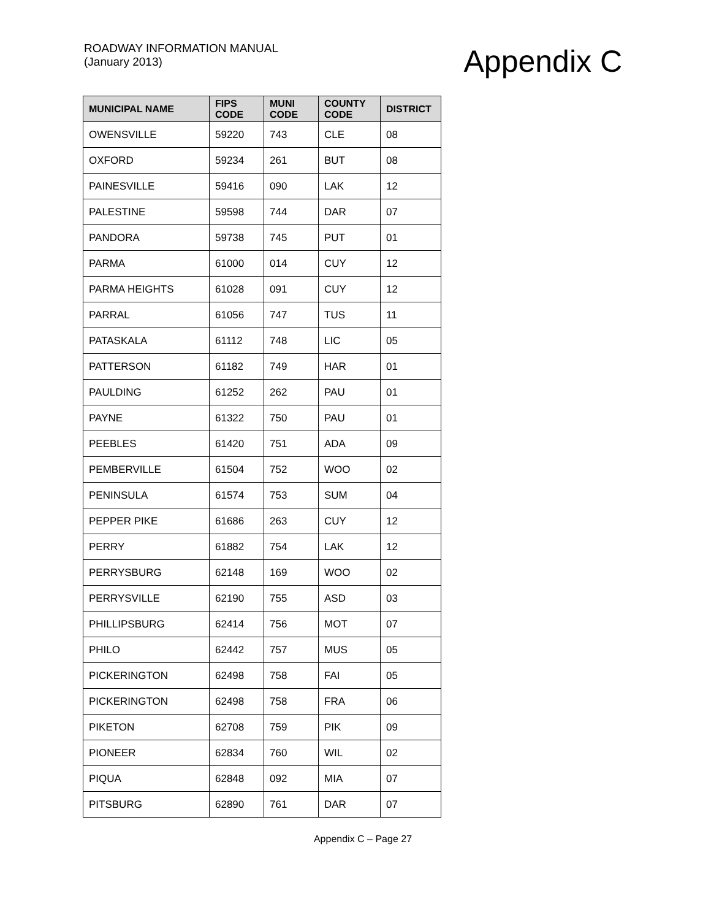ROADWAY INFORMATION MANUAL
(January 2013)
Appendix C
| MUNICIPAL NAME | FIPS CODE | MUNI CODE | COUNTY CODE | DISTRICT |
| --- | --- | --- | --- | --- |
| OWENSVILLE | 59220 | 743 | CLE | 08 |
| OXFORD | 59234 | 261 | BUT | 08 |
| PAINESVILLE | 59416 | 090 | LAK | 12 |
| PALESTINE | 59598 | 744 | DAR | 07 |
| PANDORA | 59738 | 745 | PUT | 01 |
| PARMA | 61000 | 014 | CUY | 12 |
| PARMA HEIGHTS | 61028 | 091 | CUY | 12 |
| PARRAL | 61056 | 747 | TUS | 11 |
| PATASKALA | 61112 | 748 | LIC | 05 |
| PATTERSON | 61182 | 749 | HAR | 01 |
| PAULDING | 61252 | 262 | PAU | 01 |
| PAYNE | 61322 | 750 | PAU | 01 |
| PEEBLES | 61420 | 751 | ADA | 09 |
| PEMBERVILLE | 61504 | 752 | WOO | 02 |
| PENINSULA | 61574 | 753 | SUM | 04 |
| PEPPER PIKE | 61686 | 263 | CUY | 12 |
| PERRY | 61882 | 754 | LAK | 12 |
| PERRYSBURG | 62148 | 169 | WOO | 02 |
| PERRYSVILLE | 62190 | 755 | ASD | 03 |
| PHILLIPSBURG | 62414 | 756 | MOT | 07 |
| PHILO | 62442 | 757 | MUS | 05 |
| PICKERINGTON | 62498 | 758 | FAI | 05 |
| PICKERINGTON | 62498 | 758 | FRA | 06 |
| PIKETON | 62708 | 759 | PIK | 09 |
| PIONEER | 62834 | 760 | WIL | 02 |
| PIQUA | 62848 | 092 | MIA | 07 |
| PITSBURG | 62890 | 761 | DAR | 07 |
Appendix C – Page 27